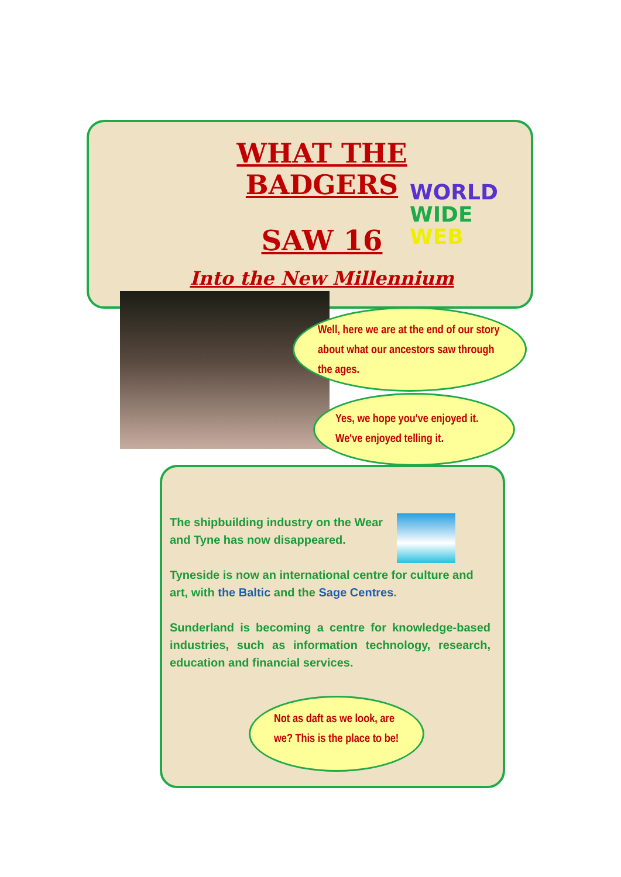WHAT THE BADGERS
SAW 16
Into the New Millennium
WORLD
WIDE
WEB
Well, here we are at the end of our story about what our ancestors saw through the ages.
Yes, we hope you've enjoyed it. We've enjoyed telling it.
The shipbuilding industry on the Wear and Tyne has now disappeared.
Tyneside is now an international centre for culture and art, with the Baltic and the Sage Centres.
Sunderland is becoming a centre for knowledge-based industries, such as information technology, research, education and financial services.
Not as daft as we look, are we? This is the place to be!